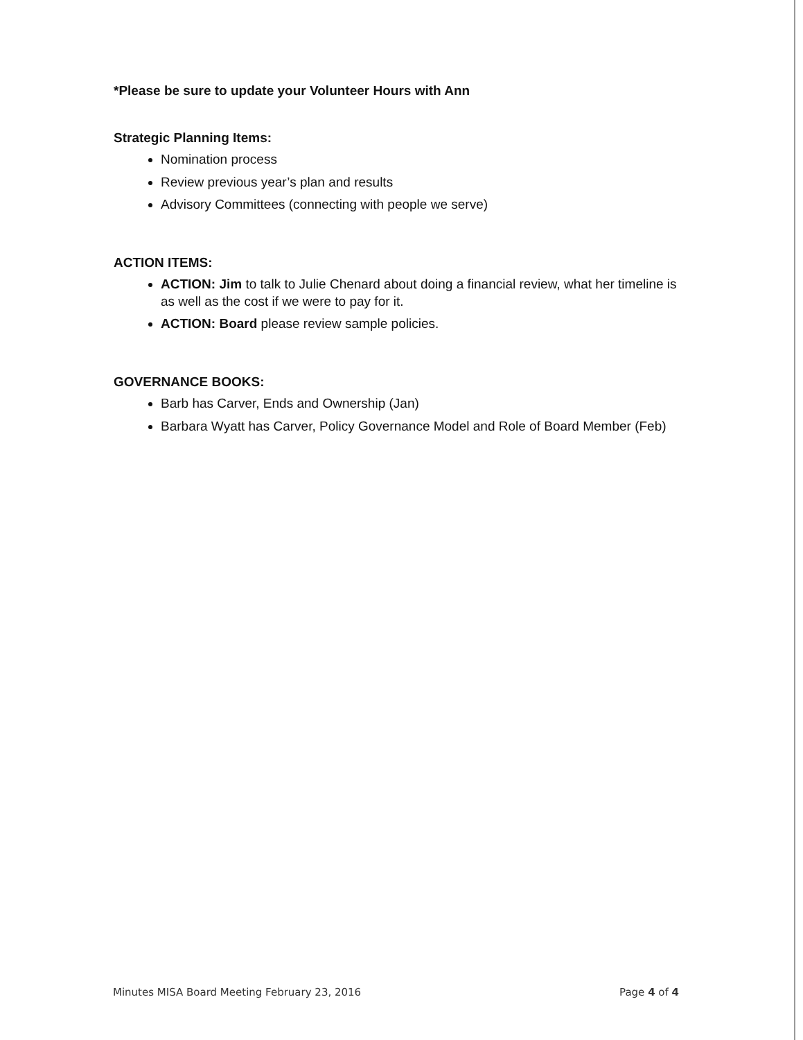*Please be sure to update your Volunteer Hours with Ann
Strategic Planning Items:
Nomination process
Review previous year’s plan and results
Advisory Committees (connecting with people we serve)
ACTION ITEMS:
ACTION: Jim to talk to Julie Chenard about doing a financial review, what her timeline is as well as the cost if we were to pay for it.
ACTION: Board please review sample policies.
GOVERNANCE BOOKS:
Barb has Carver, Ends and Ownership (Jan)
Barbara Wyatt has Carver, Policy Governance Model and Role of Board Member (Feb)
Minutes MISA Board Meeting February 23, 2016 Page 4 of 4